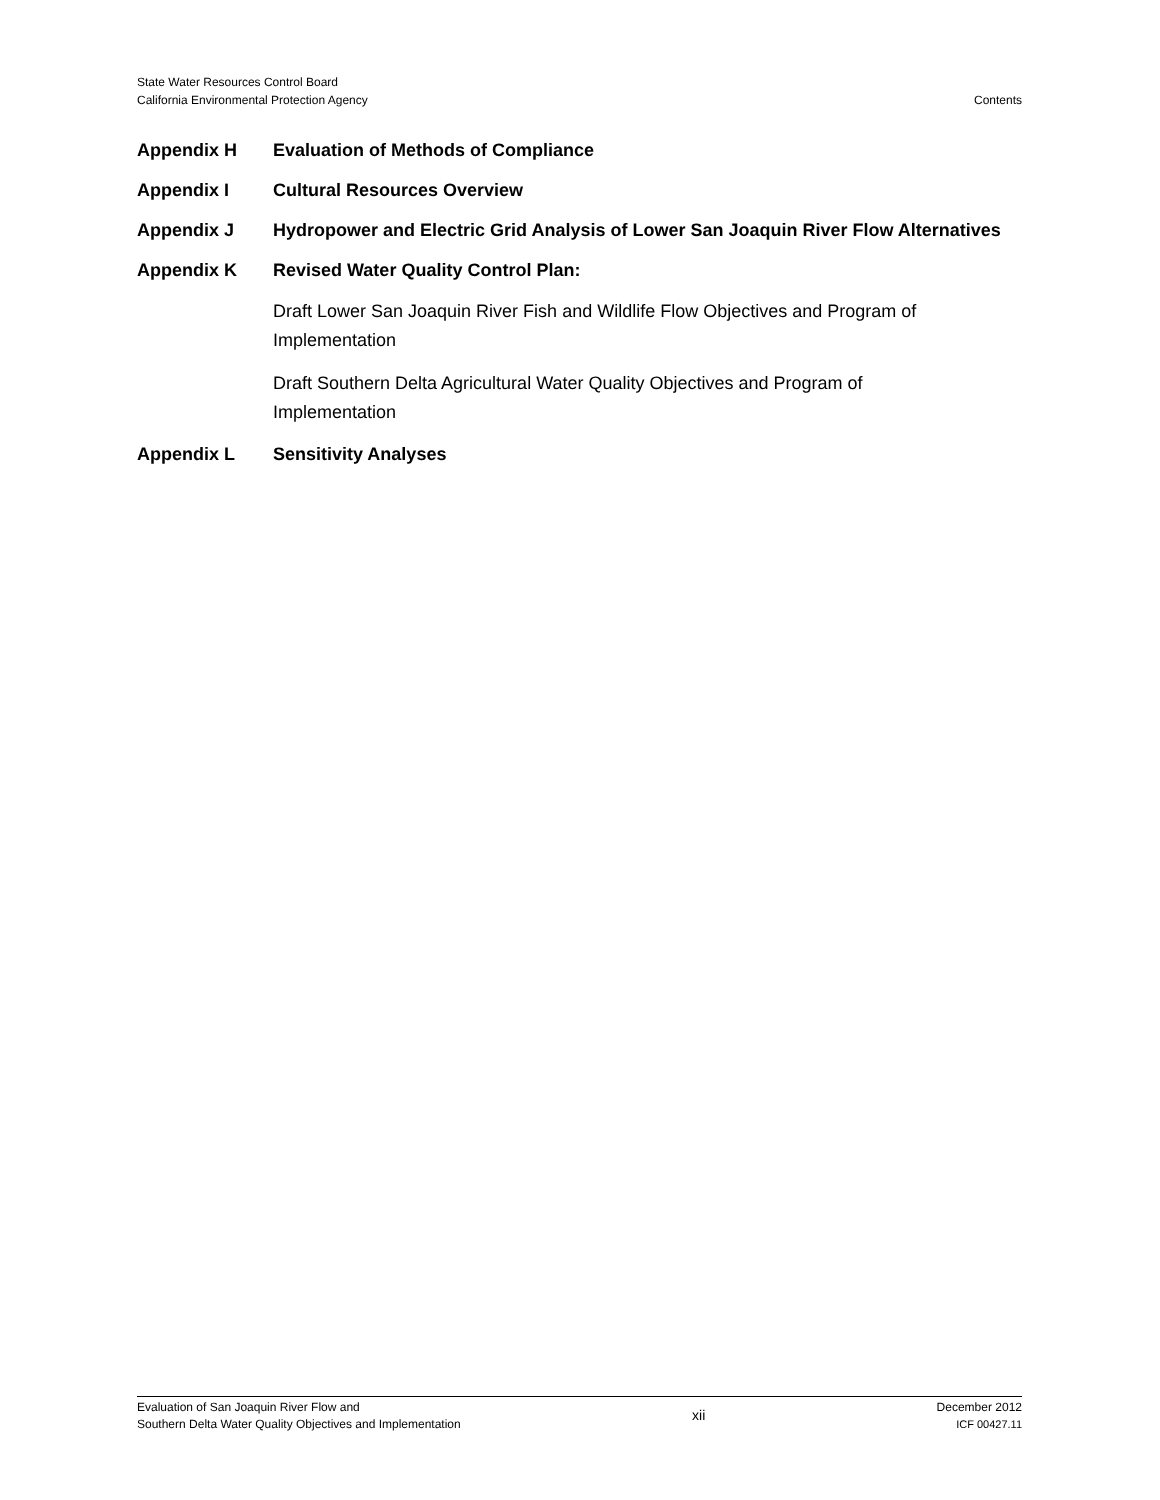State Water Resources Control Board
California Environmental Protection Agency
Contents
Appendix H Evaluation of Methods of Compliance
Appendix I Cultural Resources Overview
Appendix J Hydropower and Electric Grid Analysis of Lower San Joaquin River Flow Alternatives
Appendix K Revised Water Quality Control Plan:
Draft Lower San Joaquin River Fish and Wildlife Flow Objectives and Program of
Implementation
Draft Southern Delta Agricultural Water Quality Objectives and Program of
Implementation
Appendix L Sensitivity Analyses
Evaluation of San Joaquin River Flow and
Southern Delta Water Quality Objectives and Implementation
xii
December 2012
ICF 00427.11